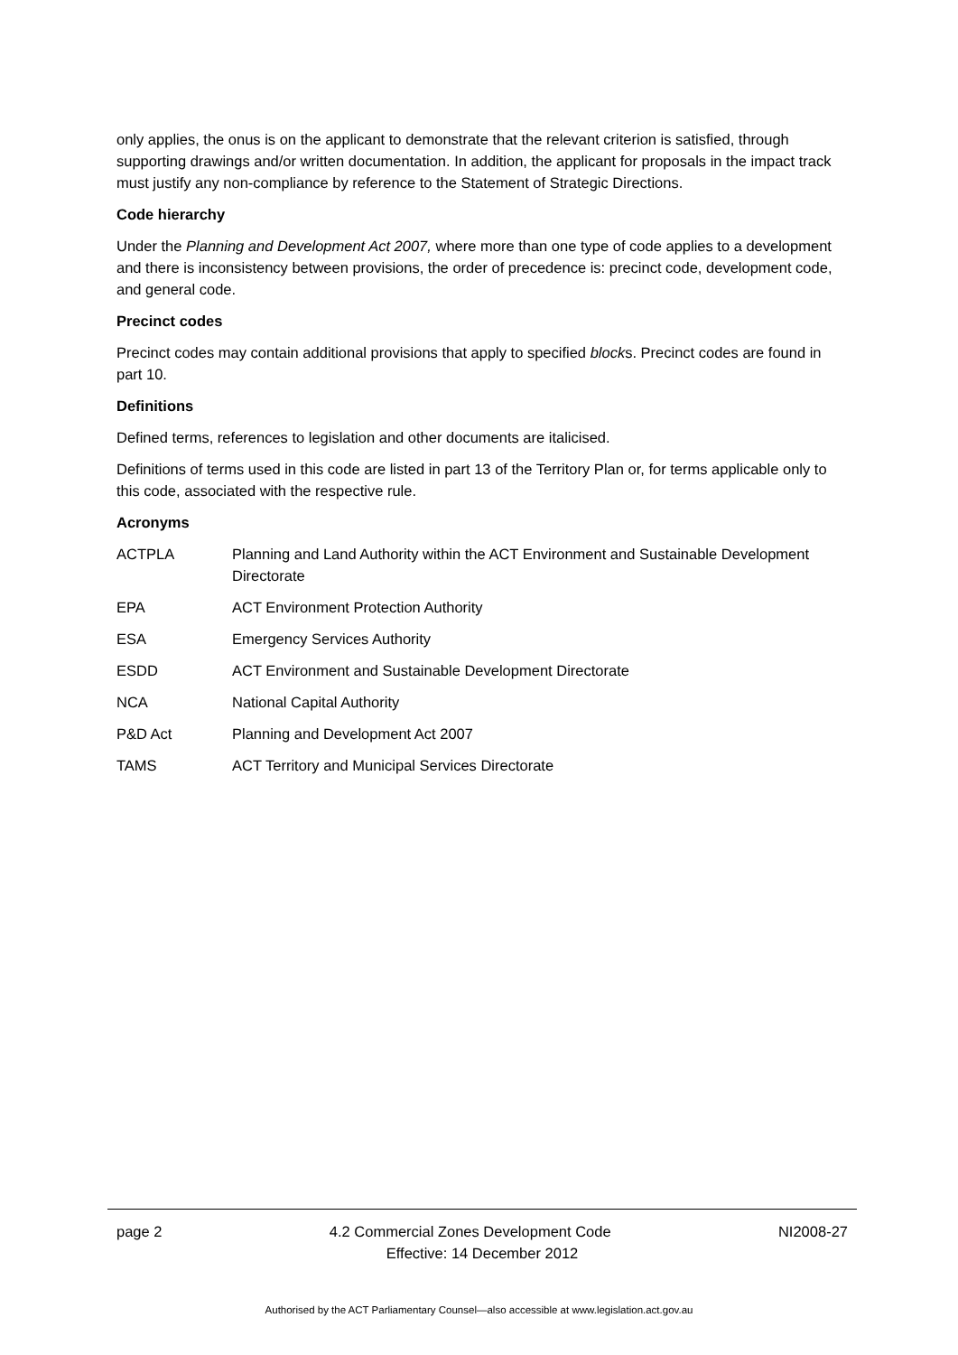only applies, the onus is on the applicant to demonstrate that the relevant criterion is satisfied, through supporting drawings and/or written documentation. In addition, the applicant for proposals in the impact track must justify any non-compliance by reference to the Statement of Strategic Directions.
Code hierarchy
Under the Planning and Development Act 2007, where more than one type of code applies to a development and there is inconsistency between provisions, the order of precedence is: precinct code, development code, and general code.
Precinct codes
Precinct codes may contain additional provisions that apply to specified blocks. Precinct codes are found in part 10.
Definitions
Defined terms, references to legislation and other documents are italicised.
Definitions of terms used in this code are listed in part 13 of the Territory Plan or, for terms applicable only to this code, associated with the respective rule.
Acronyms
| ACTPLA | Planning and Land Authority within the ACT Environment and Sustainable Development Directorate |
| EPA | ACT Environment Protection Authority |
| ESA | Emergency Services Authority |
| ESDD | ACT Environment and Sustainable Development Directorate |
| NCA | National Capital Authority |
| P&D Act | Planning and Development Act 2007 |
| TAMS | ACT Territory and Municipal Services Directorate |
page 2 4.2 Commercial Zones Development Code NI2008-27
Effective: 14 December 2012
Authorised by the ACT Parliamentary Counsel—also accessible at www.legislation.act.gov.au